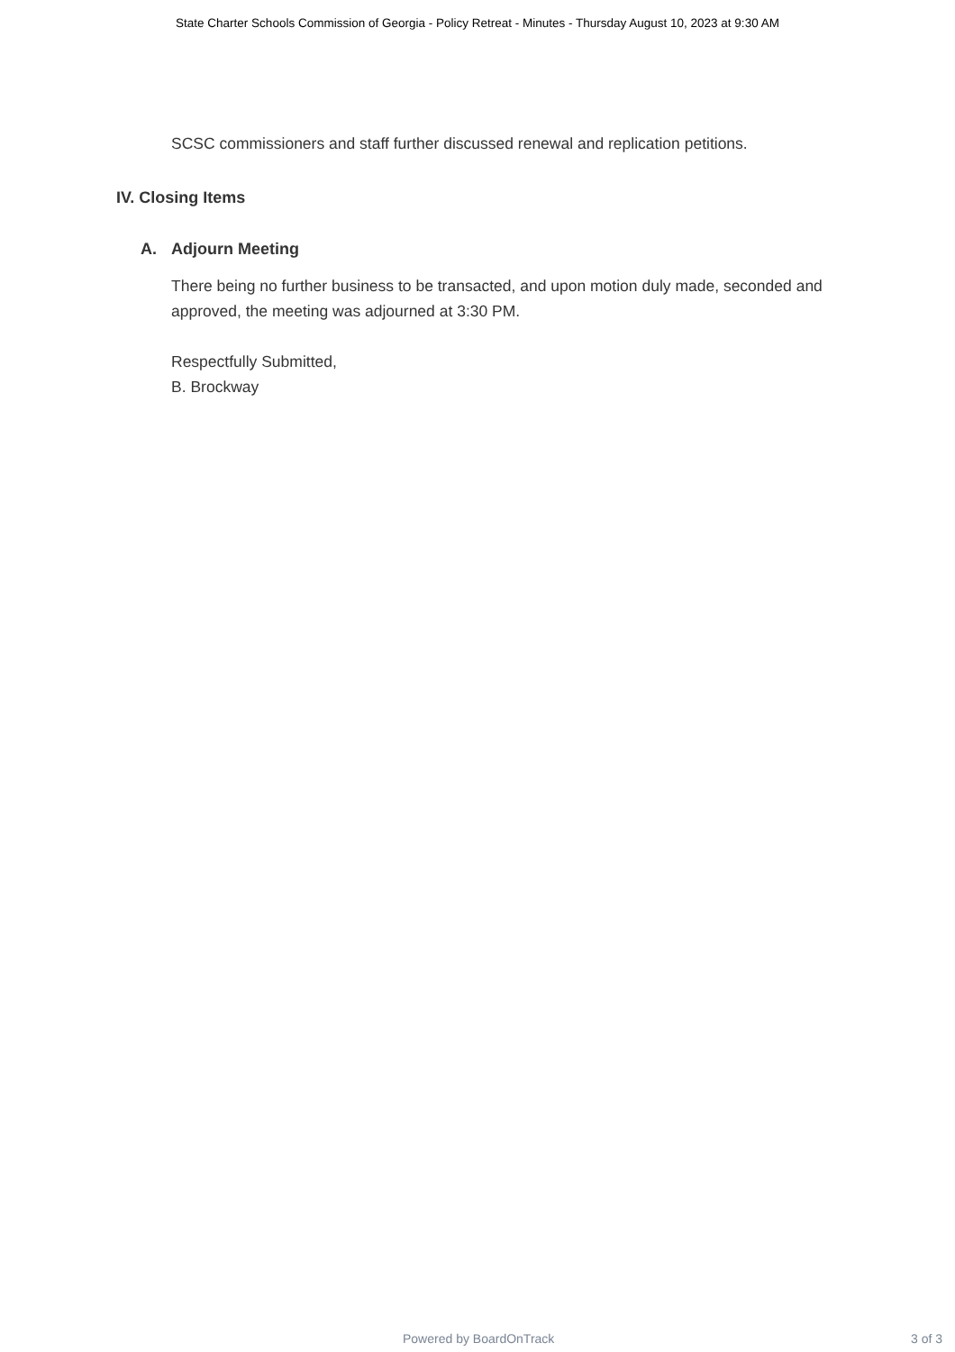State Charter Schools Commission of Georgia - Policy Retreat - Minutes - Thursday August 10, 2023 at 9:30 AM
SCSC commissioners and staff further discussed renewal and replication petitions.
IV. Closing Items
A. Adjourn Meeting
There being no further business to be transacted, and upon motion duly made, seconded and approved, the meeting was adjourned at 3:30 PM.
Respectfully Submitted,
B. Brockway
Powered by BoardOnTrack 3 of 3